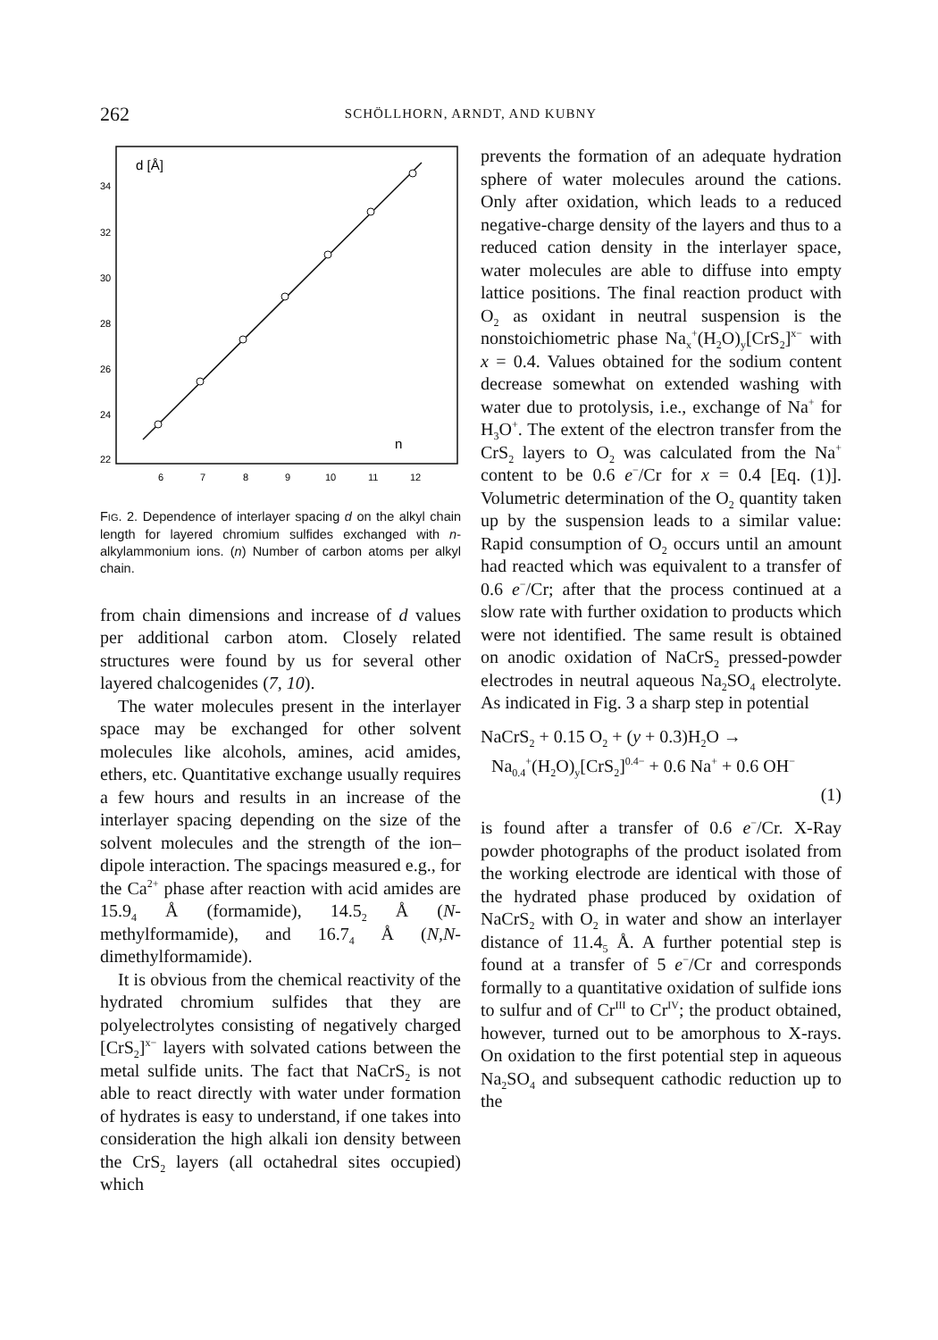262
SCHÖLLHORN, ARNDT, AND KUBNY
d [Å]
34
32
30
28
26
24
22
n
6
7
8
9
10
11
12
FIG. 2. Dependence of interlayer spacing d on the alkyl chain length for layered chromium sulfides exchanged with n-alkylammonium ions. (n) Number of carbon atoms per alkyl chain.
from chain dimensions and increase of d values per additional carbon atom. Closely related structures were found by us for several other layered chalcogenides (7, 10).
The water molecules present in the interlayer space may be exchanged for other solvent molecules like alcohols, amines, acid amides, ethers, etc. Quantitative exchange usually requires a few hours and results in an increase of the interlayer spacing depending on the size of the solvent molecules and the strength of the ion–dipole interaction. The spacings measured e.g., for the Ca<sup>2+</sup> phase after reaction with acid amides are 15.9<sub>4</sub> Å (formamide), 14.5<sub>2</sub> Å (N-methylformamide), and 16.7<sub>4</sub> Å (N,N-dimethylformamide).
It is obvious from the chemical reactivity of the hydrated chromium sulfides that they are polyelectrolytes consisting of negatively charged [CrS<sub>2</sub>]<sup>x−</sup> layers with solvated cations between the metal sulfide units. The fact that NaCrS<sub>2</sub> is not able to react directly with water under formation of hydrates is easy to understand, if one takes into consideration the high alkali ion density between the CrS<sub>2</sub> layers (all octahedral sites occupied) which
prevents the formation of an adequate hydration sphere of water molecules around the cations. Only after oxidation, which leads to a reduced negative-charge density of the layers and thus to a reduced cation density in the interlayer space, water molecules are able to diffuse into empty lattice positions. The final reaction product with O<sub>2</sub> as oxidant in neutral suspension is the nonstoichiometric phase Na<sub>x</sub><sup>+</sup>(H<sub>2</sub>O)<sub>y</sub>[CrS<sub>2</sub>]<sup>x−</sup> with x = 0.4. Values obtained for the sodium content decrease somewhat on extended washing with water due to protolysis, i.e., exchange of Na<sup>+</sup> for H<sub>3</sub>O<sup>+</sup>. The extent of the electron transfer from the CrS<sub>2</sub> layers to O<sub>2</sub> was calculated from the Na<sup>+</sup> content to be 0.6 e<sup>−</sup>/Cr for x = 0.4 [Eq. (1)]. Volumetric determination of the O<sub>2</sub> quantity taken up by the suspension leads to a similar value: Rapid consumption of O<sub>2</sub> occurs until an amount had reacted which was equivalent to a transfer of 0.6 e<sup>−</sup>/Cr; after that the process continued at a slow rate with further oxidation to products which were not identified. The same result is obtained on anodic oxidation of NaCrS<sub>2</sub> pressed-powder electrodes in neutral aqueous Na<sub>2</sub>SO<sub>4</sub> electrolyte. As indicated in Fig. 3 a sharp step in potential
NaCrS<sub>2</sub> + 0.15 O<sub>2</sub> + (y + 0.3)H<sub>2</sub>O →
Na<sub>0.4</sub><sup>+</sup>(H<sub>2</sub>O)<sub>y</sub>[CrS<sub>2</sub>]<sup>0.4−</sup> + 0.6 Na<sup>+</sup> + 0.6 OH<sup>−</sup>
(1)
is found after a transfer of 0.6 e<sup>−</sup>/Cr. X-Ray powder photographs of the product isolated from the working electrode are identical with those of the hydrated phase produced by oxidation of NaCrS<sub>2</sub> with O<sub>2</sub> in water and show an interlayer distance of 11.4<sub>5</sub> Å. A further potential step is found at a transfer of 5 e<sup>−</sup>/Cr and corresponds formally to a quantitative oxidation of sulfide ions to sulfur and of Cr<sup>III</sup> to Cr<sup>IV</sup>; the product obtained, however, turned out to be amorphous to X-rays. On oxidation to the first potential step in aqueous Na<sub>2</sub>SO<sub>4</sub> and subsequent cathodic reduction up to the